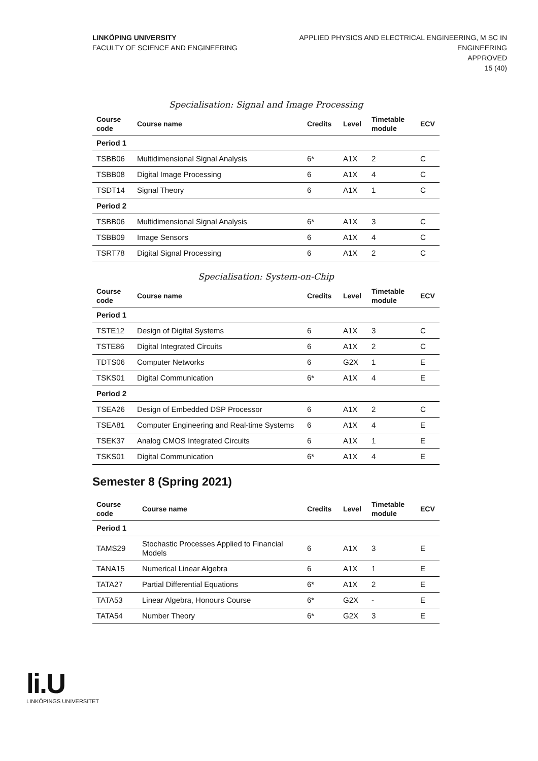LINKÖPING UNIVERSITY
FACULTY OF SCIENCE AND ENGINEERING
APPLIED PHYSICS AND ELECTRICAL ENGINEERING, M SC IN
ENGINEERING
APPROVED
15 (40)
Specialisation: Signal and Image Processing
| Course code | Course name | Credits | Level | Timetable module | ECV |
| --- | --- | --- | --- | --- | --- |
| Period 1 | | | | | |
| TSBB06 | Multidimensional Signal Analysis | 6* | A1X | 2 | C |
| TSBB08 | Digital Image Processing | 6 | A1X | 4 | C |
| TSDT14 | Signal Theory | 6 | A1X | 1 | C |
| Period 2 | | | | | |
| TSBB06 | Multidimensional Signal Analysis | 6* | A1X | 3 | C |
| TSBB09 | Image Sensors | 6 | A1X | 4 | C |
| TSRT78 | Digital Signal Processing | 6 | A1X | 2 | C |
Specialisation: System-on-Chip
| Course code | Course name | Credits | Level | Timetable module | ECV |
| --- | --- | --- | --- | --- | --- |
| Period 1 | | | | | |
| TSTE12 | Design of Digital Systems | 6 | A1X | 3 | C |
| TSTE86 | Digital Integrated Circuits | 6 | A1X | 2 | C |
| TDTS06 | Computer Networks | 6 | G2X | 1 | E |
| TSKS01 | Digital Communication | 6* | A1X | 4 | E |
| Period 2 | | | | | |
| TSEA26 | Design of Embedded DSP Processor | 6 | A1X | 2 | C |
| TSEA81 | Computer Engineering and Real-time Systems | 6 | A1X | 4 | E |
| TSEK37 | Analog CMOS Integrated Circuits | 6 | A1X | 1 | E |
| TSKS01 | Digital Communication | 6* | A1X | 4 | E |
Semester 8 (Spring 2021)
| Course code | Course name | Credits | Level | Timetable module | ECV |
| --- | --- | --- | --- | --- | --- |
| Period 1 | | | | | |
| TAMS29 | Stochastic Processes Applied to Financial Models | 6 | A1X | 3 | E |
| TANA15 | Numerical Linear Algebra | 6 | A1X | 1 | E |
| TATA27 | Partial Differential Equations | 6* | A1X | 2 | E |
| TATA53 | Linear Algebra, Honours Course | 6* | G2X | - | E |
| TATA54 | Number Theory | 6* | G2X | 3 | E |
li.U
LINKÖPINGS UNIVERSITET